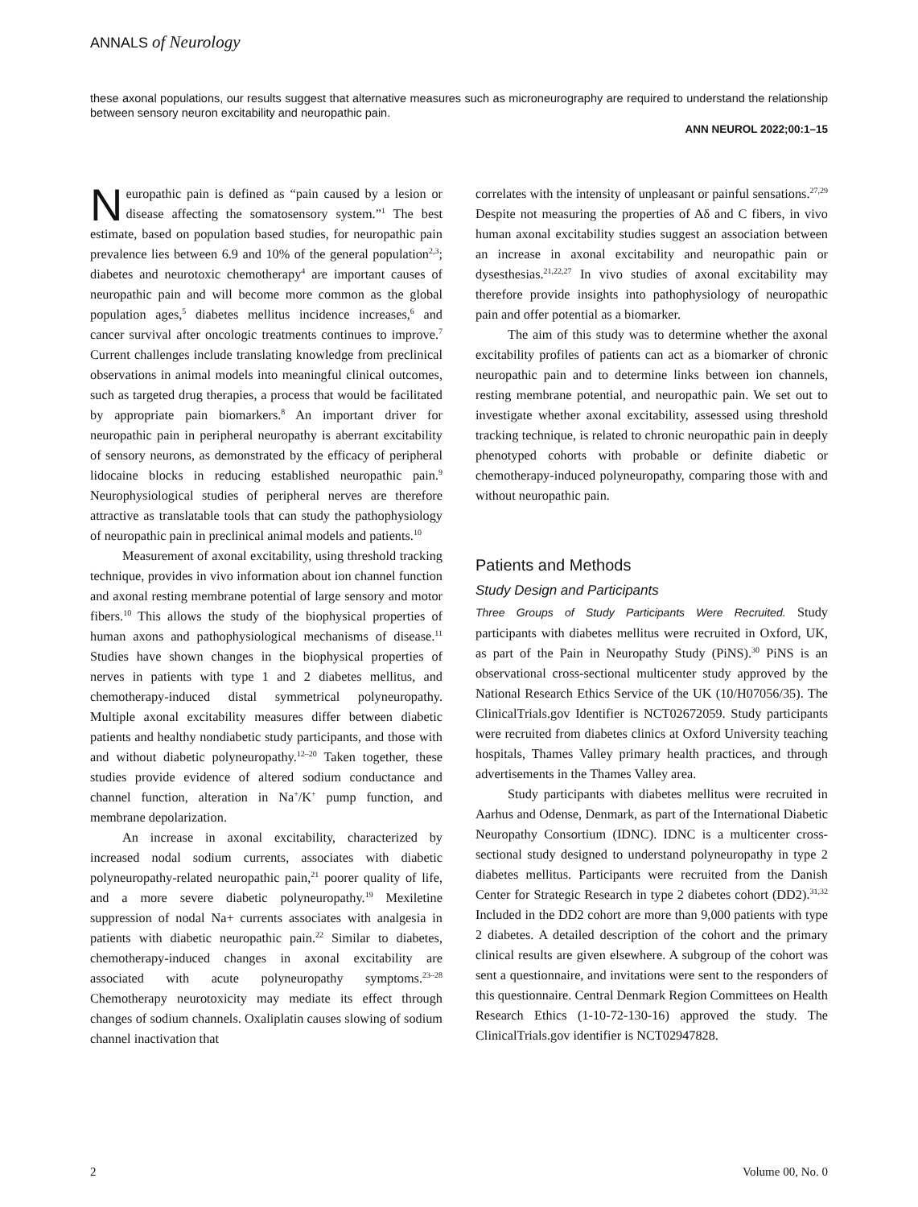ANNALS of Neurology
these axonal populations, our results suggest that alternative measures such as microneurography are required to understand the relationship between sensory neuron excitability and neuropathic pain.
ANN NEUROL 2022;00:1–15
Neuropathic pain is defined as “pain caused by a lesion or disease affecting the somatosensory system.”<sup>1</sup> The best estimate, based on population based studies, for neuropathic pain prevalence lies between 6.9 and 10% of the general population<sup>2,3</sup>; diabetes and neurotoxic chemotherapy<sup>4</sup> are important causes of neuropathic pain and will become more common as the global population ages,<sup>5</sup> diabetes mellitus incidence increases,<sup>6</sup> and cancer survival after oncologic treatments continues to improve.<sup>7</sup> Current challenges include translating knowledge from preclinical observations in animal models into meaningful clinical outcomes, such as targeted drug therapies, a process that would be facilitated by appropriate pain biomarkers.<sup>8</sup> An important driver for neuropathic pain in peripheral neuropathy is aberrant excitability of sensory neurons, as demonstrated by the efficacy of peripheral lidocaine blocks in reducing established neuropathic pain.<sup>9</sup> Neurophysiological studies of peripheral nerves are therefore attractive as translatable tools that can study the pathophysiology of neuropathic pain in preclinical animal models and patients.<sup>10</sup>
Measurement of axonal excitability, using threshold tracking technique, provides in vivo information about ion channel function and axonal resting membrane potential of large sensory and motor fibers.<sup>10</sup> This allows the study of the biophysical properties of human axons and pathophysiological mechanisms of disease.<sup>11</sup> Studies have shown changes in the biophysical properties of nerves in patients with type 1 and 2 diabetes mellitus, and chemotherapy-induced distal symmetrical polyneuropathy. Multiple axonal excitability measures differ between diabetic patients and healthy nondiabetic study participants, and those with and without diabetic polyneuropathy.<sup>12–20</sup> Taken together, these studies provide evidence of altered sodium conductance and channel function, alteration in Na<sup>+</sup>/K<sup>+</sup> pump function, and membrane depolarization.
An increase in axonal excitability, characterized by increased nodal sodium currents, associates with diabetic polyneuropathy-related neuropathic pain,<sup>21</sup> poorer quality of life, and a more severe diabetic polyneuropathy.<sup>19</sup> Mexiletine suppression of nodal Na+ currents associates with analgesia in patients with diabetic neuropathic pain.<sup>22</sup> Similar to diabetes, chemotherapy-induced changes in axonal excitability are associated with acute polyneuropathy symptoms.<sup>23–28</sup> Chemotherapy neurotoxicity may mediate its effect through changes of sodium channels. Oxaliplatin causes slowing of sodium channel inactivation that
correlates with the intensity of unpleasant or painful sensations.<sup>27,29</sup> Despite not measuring the properties of Aδ and C fibers, in vivo human axonal excitability studies suggest an association between an increase in axonal excitability and neuropathic pain or dysesthesias.<sup>21,22,27</sup> In vivo studies of axonal excitability may therefore provide insights into pathophysiology of neuropathic pain and offer potential as a biomarker.
The aim of this study was to determine whether the axonal excitability profiles of patients can act as a biomarker of chronic neuropathic pain and to determine links between ion channels, resting membrane potential, and neuropathic pain. We set out to investigate whether axonal excitability, assessed using threshold tracking technique, is related to chronic neuropathic pain in deeply phenotyped cohorts with probable or definite diabetic or chemotherapy-induced polyneuropathy, comparing those with and without neuropathic pain.
Patients and Methods
Study Design and Participants
Three Groups of Study Participants Were Recruited. Study participants with diabetes mellitus were recruited in Oxford, UK, as part of the Pain in Neuropathy Study (PiNS).<sup>30</sup> PiNS is an observational cross-sectional multicenter study approved by the National Research Ethics Service of the UK (10/H07056/35). The ClinicalTrials.gov Identifier is NCT02672059. Study participants were recruited from diabetes clinics at Oxford University teaching hospitals, Thames Valley primary health practices, and through advertisements in the Thames Valley area.
Study participants with diabetes mellitus were recruited in Aarhus and Odense, Denmark, as part of the International Diabetic Neuropathy Consortium (IDNC). IDNC is a multicenter cross-sectional study designed to understand polyneuropathy in type 2 diabetes mellitus. Participants were recruited from the Danish Center for Strategic Research in type 2 diabetes cohort (DD2).<sup>31,32</sup> Included in the DD2 cohort are more than 9,000 patients with type 2 diabetes. A detailed description of the cohort and the primary clinical results are given elsewhere. A subgroup of the cohort was sent a questionnaire, and invitations were sent to the responders of this questionnaire. Central Denmark Region Committees on Health Research Ethics (1-10-72-130-16) approved the study. The ClinicalTrials.gov identifier is NCT02947828.
2 Volume 00, No. 0